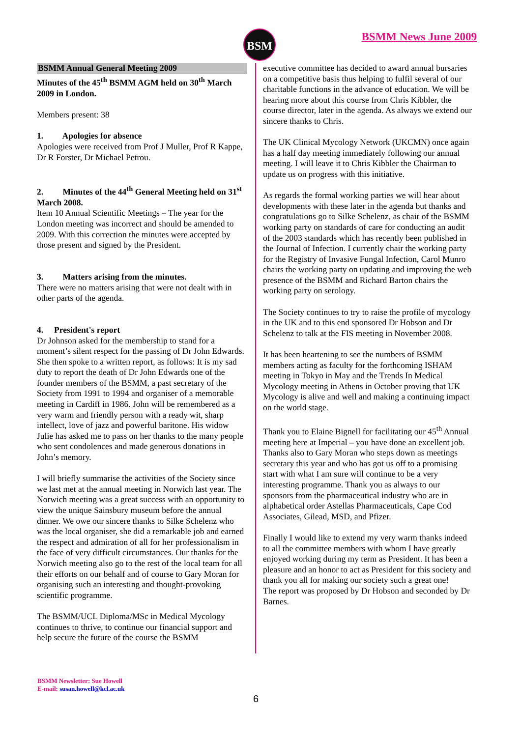BSM BSMM News June 2009
BSMM Annual General Meeting 2009
Minutes of the 45<sup>th</sup> BSMM AGM held on 30<sup>th</sup> March 2009 in London.
Members present: 38
1. Apologies for absence
Apologies were received from Prof J Muller, Prof R Kappe, Dr R Forster, Dr Michael Petrou.
2. Minutes of the 44<sup>th</sup> General Meeting held on 31<sup>st</sup> March 2008.
Item 10 Annual Scientific Meetings – The year for the London meeting was incorrect and should be amended to 2009. With this correction the minutes were accepted by those present and signed by the President.
3. Matters arising from the minutes.
There were no matters arising that were not dealt with in other parts of the agenda.
4. President's report
Dr Johnson asked for the membership to stand for a moment’s silent respect for the passing of Dr John Edwards. She then spoke to a written report, as follows: It is my sad duty to report the death of Dr John Edwards one of the founder members of the BSMM, a past secretary of the Society from 1991 to 1994 and organiser of a memorable meeting in Cardiff in 1986. John will be remembered as a very warm and friendly person with a ready wit, sharp intellect, love of jazz and powerful baritone. His widow Julie has asked me to pass on her thanks to the many people who sent condolences and made generous donations in John’s memory.
I will briefly summarise the activities of the Society since we last met at the annual meeting in Norwich last year. The Norwich meeting was a great success with an opportunity to view the unique Sainsbury museum before the annual dinner. We owe our sincere thanks to Silke Schelenz who was the local organiser, she did a remarkable job and earned the respect and admiration of all for her professionalism in the face of very difficult circumstances. Our thanks for the Norwich meeting also go to the rest of the local team for all their efforts on our behalf and of course to Gary Moran for organising such an interesting and thought-provoking scientific programme.
The BSMM/UCL Diploma/MSc in Medical Mycology continues to thrive, to continue our financial support and help secure the future of the course the BSMM
executive committee has decided to award annual bursaries on a competitive basis thus helping to fulfil several of our charitable functions in the advance of education. We will be hearing more about this course from Chris Kibbler, the course director, later in the agenda. As always we extend our sincere thanks to Chris.
The UK Clinical Mycology Network (UKCMN) once again has a half day meeting immediately following our annual meeting. I will leave it to Chris Kibbler the Chairman to update us on progress with this initiative.
As regards the formal working parties we will hear about developments with these later in the agenda but thanks and congratulations go to Silke Schelenz, as chair of the BSMM working party on standards of care for conducting an audit of the 2003 standards which has recently been published in the Journal of Infection. I currently chair the working party for the Registry of Invasive Fungal Infection, Carol Munro chairs the working party on updating and improving the web presence of the BSMM and Richard Barton chairs the working party on serology.
The Society continues to try to raise the profile of mycology in the UK and to this end sponsored Dr Hobson and Dr Schelenz to talk at the FIS meeting in November 2008.
It has been heartening to see the numbers of BSMM members acting as faculty for the forthcoming ISHAM meeting in Tokyo in May and the Trends In Medical Mycology meeting in Athens in October proving that UK Mycology is alive and well and making a continuing impact on the world stage.
Thank you to Elaine Bignell for facilitating our 45<sup>th</sup> Annual meeting here at Imperial – you have done an excellent job. Thanks also to Gary Moran who steps down as meetings secretary this year and who has got us off to a promising start with what I am sure will continue to be a very interesting programme. Thank you as always to our sponsors from the pharmaceutical industry who are in alphabetical order Astellas Pharmaceuticals, Cape Cod Associates, Gilead, MSD, and Pfizer.
Finally I would like to extend my very warm thanks indeed to all the committee members with whom I have greatly enjoyed working during my term as President. It has been a pleasure and an honor to act as President for this society and thank you all for making our society such a great one!
The report was proposed by Dr Hobson and seconded by Dr Barnes.
BSMM Newsletter: Sue Howell
E-mail: susan.howell@kcl.ac.uk
6